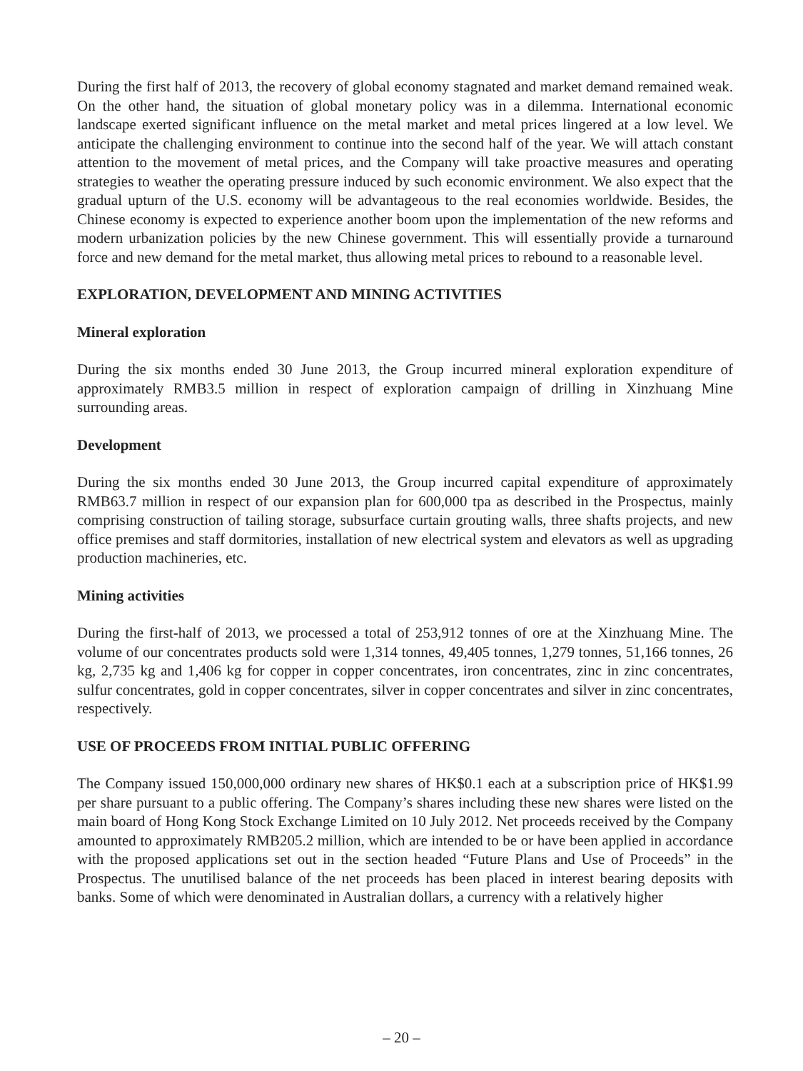During the first half of 2013, the recovery of global economy stagnated and market demand remained weak. On the other hand, the situation of global monetary policy was in a dilemma. International economic landscape exerted significant influence on the metal market and metal prices lingered at a low level. We anticipate the challenging environment to continue into the second half of the year. We will attach constant attention to the movement of metal prices, and the Company will take proactive measures and operating strategies to weather the operating pressure induced by such economic environment. We also expect that the gradual upturn of the U.S. economy will be advantageous to the real economies worldwide. Besides, the Chinese economy is expected to experience another boom upon the implementation of the new reforms and modern urbanization policies by the new Chinese government. This will essentially provide a turnaround force and new demand for the metal market, thus allowing metal prices to rebound to a reasonable level.
EXPLORATION, DEVELOPMENT AND MINING ACTIVITIES
Mineral exploration
During the six months ended 30 June 2013, the Group incurred mineral exploration expenditure of approximately RMB3.5 million in respect of exploration campaign of drilling in Xinzhuang Mine surrounding areas.
Development
During the six months ended 30 June 2013, the Group incurred capital expenditure of approximately RMB63.7 million in respect of our expansion plan for 600,000 tpa as described in the Prospectus, mainly comprising construction of tailing storage, subsurface curtain grouting walls, three shafts projects, and new office premises and staff dormitories, installation of new electrical system and elevators as well as upgrading production machineries, etc.
Mining activities
During the first-half of 2013, we processed a total of 253,912 tonnes of ore at the Xinzhuang Mine. The volume of our concentrates products sold were 1,314 tonnes, 49,405 tonnes, 1,279 tonnes, 51,166 tonnes, 26 kg, 2,735 kg and 1,406 kg for copper in copper concentrates, iron concentrates, zinc in zinc concentrates, sulfur concentrates, gold in copper concentrates, silver in copper concentrates and silver in zinc concentrates, respectively.
USE OF PROCEEDS FROM INITIAL PUBLIC OFFERING
The Company issued 150,000,000 ordinary new shares of HK$0.1 each at a subscription price of HK$1.99 per share pursuant to a public offering. The Company’s shares including these new shares were listed on the main board of Hong Kong Stock Exchange Limited on 10 July 2012. Net proceeds received by the Company amounted to approximately RMB205.2 million, which are intended to be or have been applied in accordance with the proposed applications set out in the section headed “Future Plans and Use of Proceeds” in the Prospectus. The unutilised balance of the net proceeds has been placed in interest bearing deposits with banks. Some of which were denominated in Australian dollars, a currency with a relatively higher
– 20 –